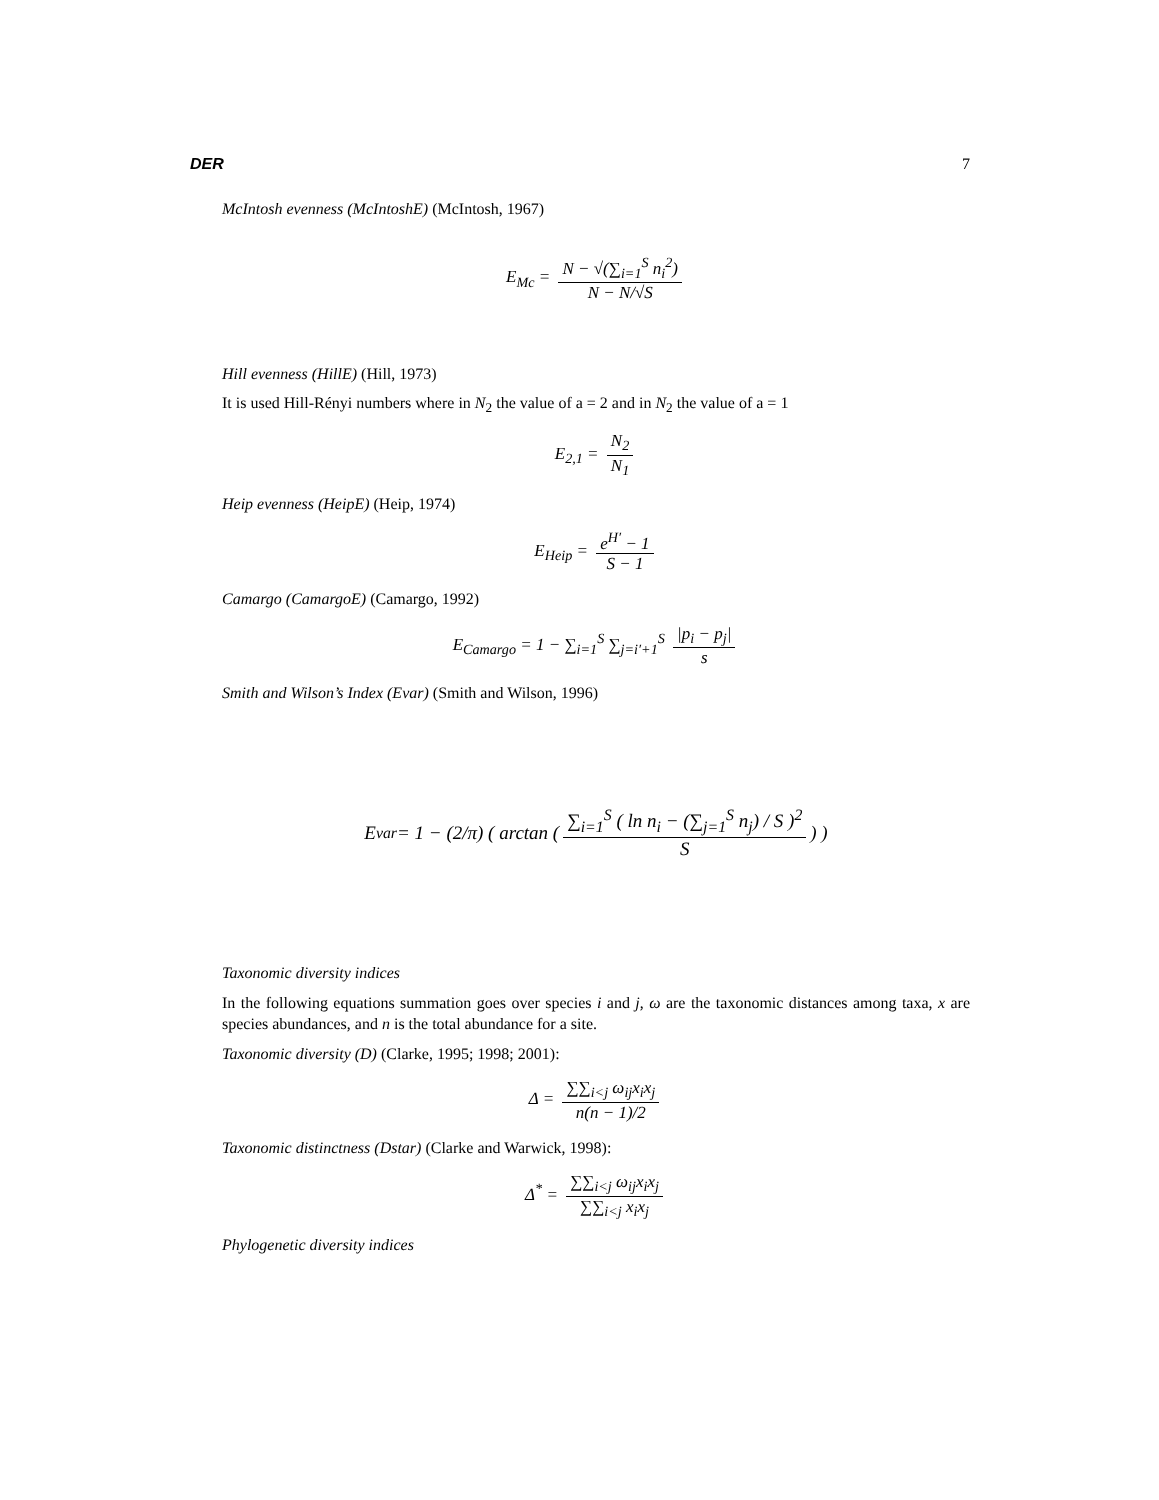DER 7
McIntosh evenness (McIntoshE) (McIntosh, 1967)
E<sub>Mc</sub> = N − √(∑<sub>i=1</sub><sup>S</sup> n<sub>i</sub><sup>2</sup>) N − N/√S
Hill evenness (HillE) (Hill, 1973)
It is used Hill-Rényi numbers where in N<sub>2</sub> the value of a = 2 and in N<sub>2</sub> the value of a = 1
E<sub>2,1</sub> = N<sub>2</sub> N<sub>1</sub>
Heip evenness (HeipE) (Heip, 1974)
E<sub>Heip</sub> = e<sup>H′</sup> − 1 S − 1
Camargo (CamargoE) (Camargo, 1992)
E<sub>Camargo</sub> = 1 − ∑<sub>i=1</sub><sup>S</sup> ∑<sub>j=i′+1</sub><sup>S</sup> |p<sub>i</sub> − p<sub>j</sub>| s
Smith and Wilson’s Index (Evar) (Smith and Wilson, 1996)
E<sub>var</sub> = 1 − (2/π) ( arctan ( ∑<sub>i=1</sub><sup>S</sup> ( ln n<sub>i</sub> − (∑<sub>j=1</sub><sup>S</sup> n<sub>j</sub>) / S )<sup>2</sup> S ) )
Taxonomic diversity indices
In the following equations summation goes over species i and j, ω are the taxonomic distances among taxa, x are species abundances, and n is the total abundance for a site.
Taxonomic diversity (D) (Clarke, 1995; 1998; 2001):
Δ = ∑∑<sub>i<j</sub> ω<sub>ij</sub>x<sub>i</sub>x<sub>j</sub> n(n − 1)/2
Taxonomic distinctness (Dstar) (Clarke and Warwick, 1998):
Δ<sup>*</sup> = ∑∑<sub>i<j</sub> ω<sub>ij</sub>x<sub>i</sub>x<sub>j</sub> ∑∑<sub>i<j</sub> x<sub>i</sub>x<sub>j</sub>
Phylogenetic diversity indices